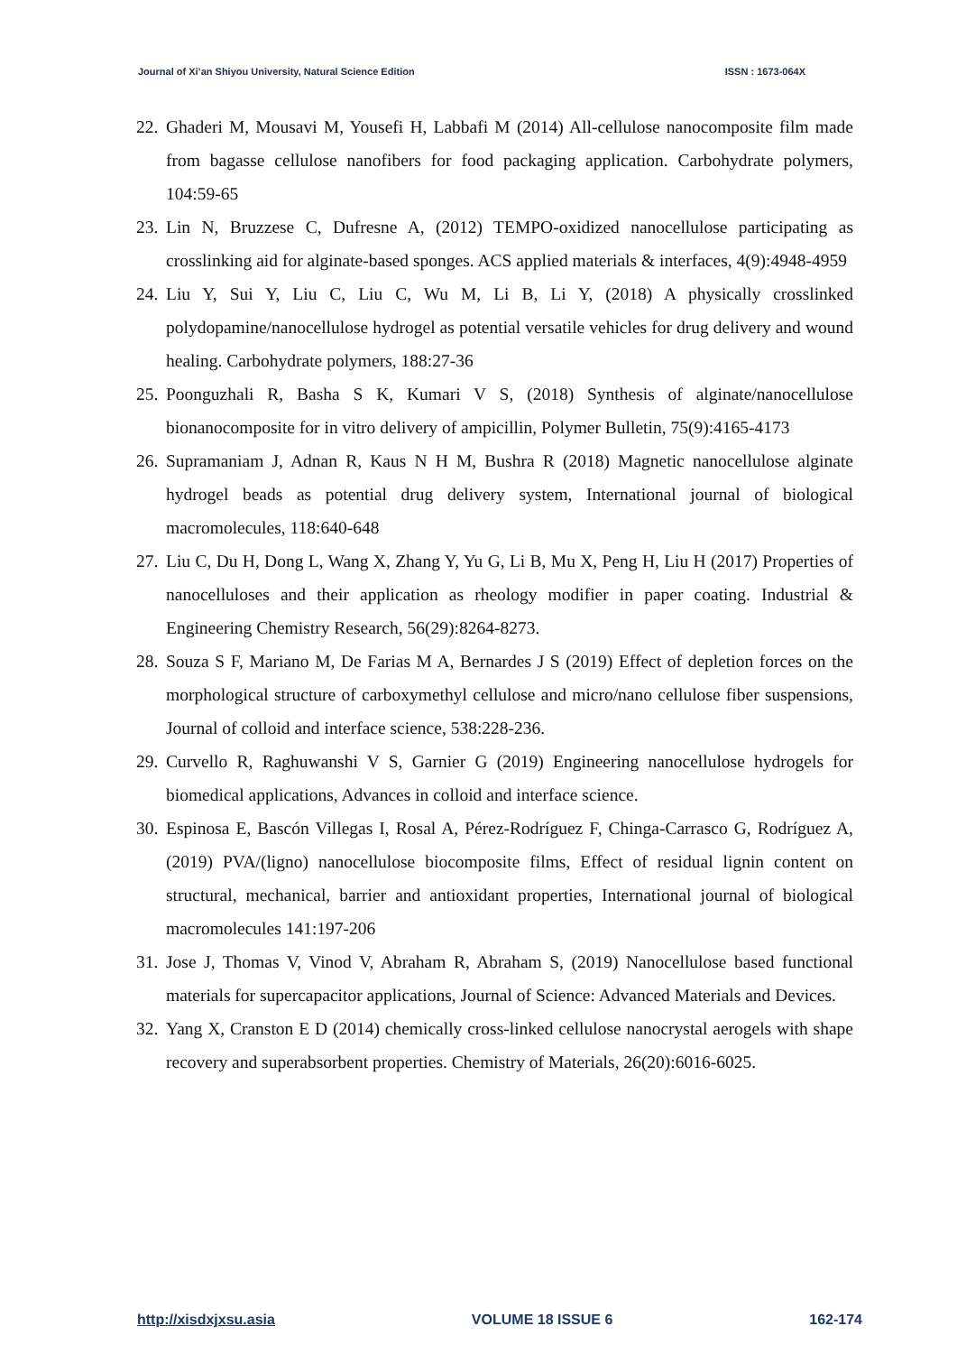Journal of Xi’an Shiyou University, Natural Science Edition ISSN : 1673-064X
22. Ghaderi M, Mousavi M, Yousefi H, Labbafi M (2014) All-cellulose nanocomposite film made from bagasse cellulose nanofibers for food packaging application. Carbohydrate polymers, 104:59-65
23. Lin N, Bruzzese C, Dufresne A, (2012) TEMPO-oxidized nanocellulose participating as crosslinking aid for alginate-based sponges. ACS applied materials & interfaces, 4(9):4948-4959
24. Liu Y, Sui Y, Liu C, Liu C, Wu M, Li B, Li Y, (2018) A physically crosslinked polydopamine/nanocellulose hydrogel as potential versatile vehicles for drug delivery and wound healing. Carbohydrate polymers, 188:27-36
25. Poonguzhali R, Basha S K, Kumari V S, (2018) Synthesis of alginate/nanocellulose bionanocomposite for in vitro delivery of ampicillin, Polymer Bulletin, 75(9):4165-4173
26. Supramaniam J, Adnan R, Kaus N H M, Bushra R (2018) Magnetic nanocellulose alginate hydrogel beads as potential drug delivery system, International journal of biological macromolecules, 118:640-648
27. Liu C, Du H, Dong L, Wang X, Zhang Y, Yu G, Li B, Mu X, Peng H, Liu H (2017) Properties of nanocelluloses and their application as rheology modifier in paper coating. Industrial & Engineering Chemistry Research, 56(29):8264-8273.
28. Souza S F, Mariano M, De Farias M A, Bernardes J S (2019) Effect of depletion forces on the morphological structure of carboxymethyl cellulose and micro/nano cellulose fiber suspensions, Journal of colloid and interface science, 538:228-236.
29. Curvello R, Raghuwanshi V S, Garnier G (2019) Engineering nanocellulose hydrogels for biomedical applications, Advances in colloid and interface science.
30. Espinosa E, Bascón Villegas I, Rosal A, Pérez-Rodríguez F, Chinga-Carrasco G, Rodríguez A, (2019) PVA/(ligno) nanocellulose biocomposite films, Effect of residual lignin content on structural, mechanical, barrier and antioxidant properties, International journal of biological macromolecules 141:197-206
31. Jose J, Thomas V, Vinod V, Abraham R, Abraham S, (2019) Nanocellulose based functional materials for supercapacitor applications, Journal of Science: Advanced Materials and Devices.
32. Yang X, Cranston E D (2014) chemically cross-linked cellulose nanocrystal aerogels with shape recovery and superabsorbent properties. Chemistry of Materials, 26(20):6016-6025.
http://xisdxjxsu.asia VOLUME 18 ISSUE 6 162-174